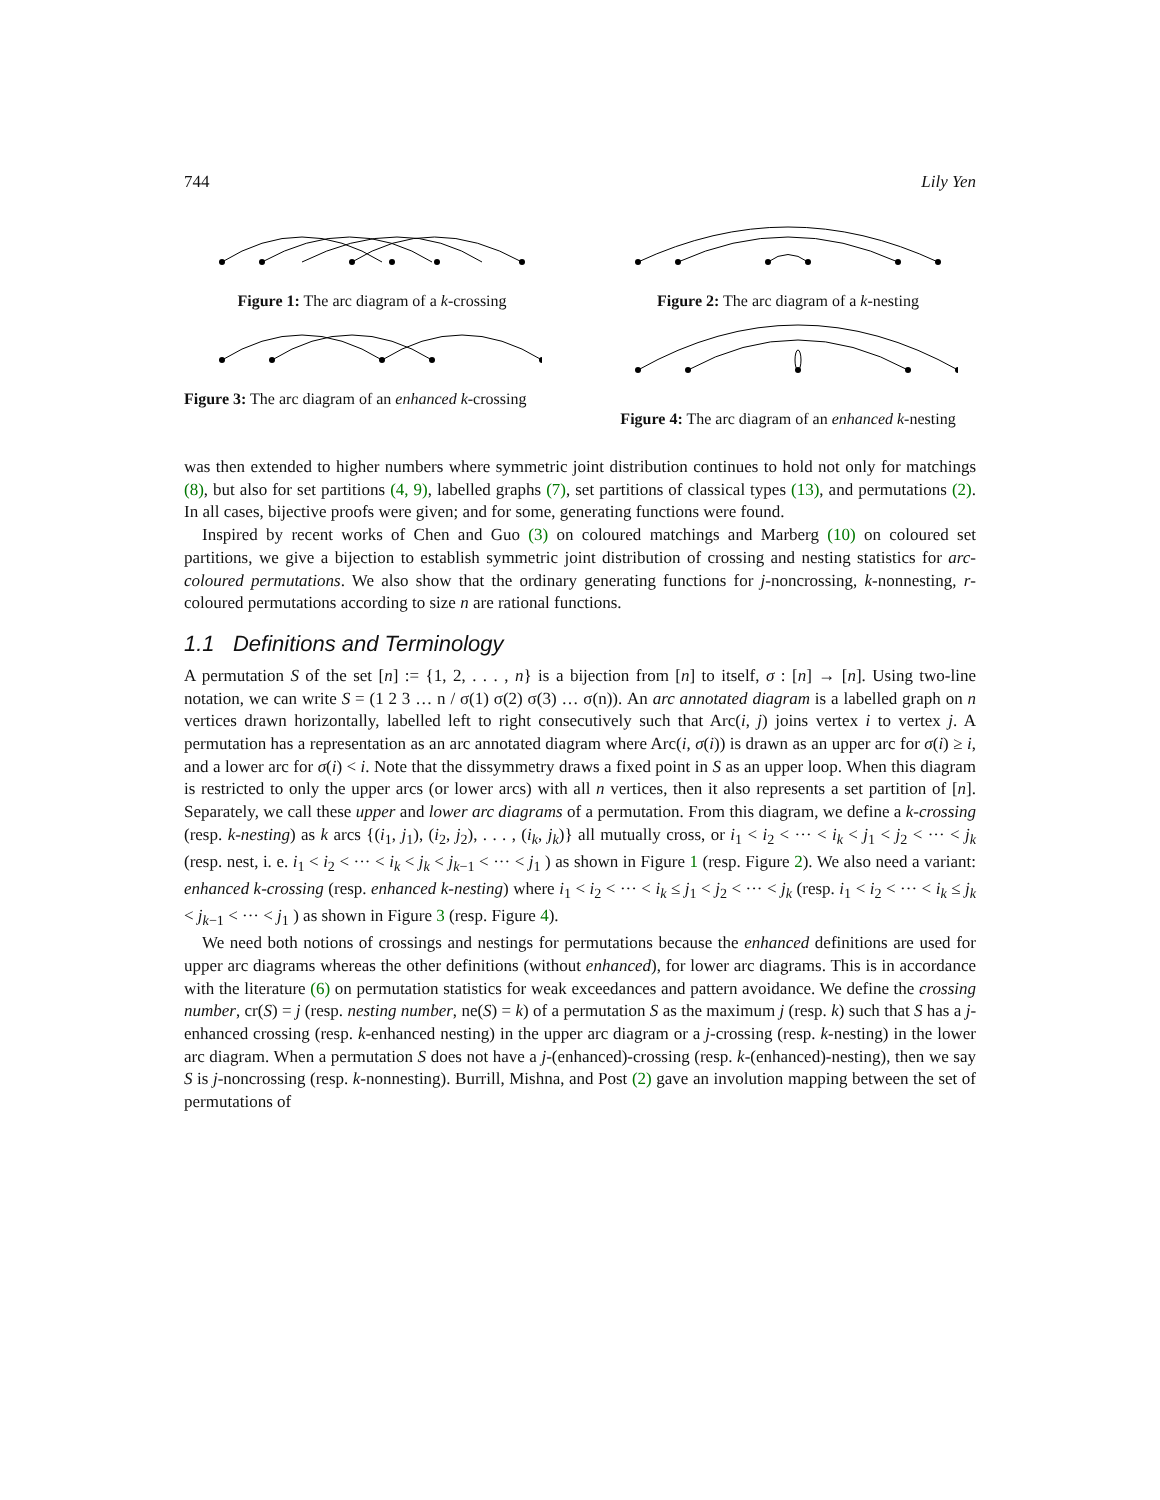744 Lily Yen
Figure 1: The arc diagram of a k-crossing
Figure 2: The arc diagram of a k-nesting
Figure 3: The arc diagram of an enhanced k-crossing
Figure 4: The arc diagram of an enhanced k-nesting
was then extended to higher numbers where symmetric joint distribution continues to hold not only for matchings (8), but also for set partitions (4, 9), labelled graphs (7), set partitions of classical types (13), and permutations (2). In all cases, bijective proofs were given; and for some, generating functions were found.
Inspired by recent works of Chen and Guo (3) on coloured matchings and Marberg (10) on coloured set partitions, we give a bijection to establish symmetric joint distribution of crossing and nesting statistics for arc-coloured permutations. We also show that the ordinary generating functions for j-noncrossing, k-nonnesting, r-coloured permutations according to size n are rational functions.
1.1 Definitions and Terminology
A permutation S of the set [n] := {1, 2, . . . , n} is a bijection from [n] to itself, σ : [n] → [n]. Using two-line notation, we can write S = (1 2 3 … n / σ(1) σ(2) σ(3) … σ(n)). An arc annotated diagram is a labelled graph on n vertices drawn horizontally, labelled left to right consecutively such that Arc(i, j) joins vertex i to vertex j. A permutation has a representation as an arc annotated diagram where Arc(i, σ(i)) is drawn as an upper arc for σ(i) ≥ i, and a lower arc for σ(i) < i. Note that the dissymmetry draws a fixed point in S as an upper loop. When this diagram is restricted to only the upper arcs (or lower arcs) with all n vertices, then it also represents a set partition of [n]. Separately, we call these upper and lower arc diagrams of a permutation. From this diagram, we define a k-crossing (resp. k-nesting) as k arcs {(i<sub>1</sub>, j<sub>1</sub>), (i<sub>2</sub>, j<sub>2</sub>), . . . , (i<sub>k</sub>, j<sub>k</sub>)} all mutually cross, or i<sub>1</sub> < i<sub>2</sub> < ··· < i<sub>k</sub> < j<sub>1</sub> < j<sub>2</sub> < ··· < j<sub>k</sub> (resp. nest, i. e. i<sub>1</sub> < i<sub>2</sub> < ··· < i<sub>k</sub> < j<sub>k</sub> < j<sub>k−1</sub> < ··· < j<sub>1</sub> ) as shown in Figure 1 (resp. Figure 2). We also need a variant: enhanced k-crossing (resp. enhanced k-nesting) where i<sub>1</sub> < i<sub>2</sub> < ··· < i<sub>k</sub> ≤ j<sub>1</sub> < j<sub>2</sub> < ··· < j<sub>k</sub> (resp. i<sub>1</sub> < i<sub>2</sub> < ··· < i<sub>k</sub> ≤ j<sub>k</sub> < j<sub>k−1</sub> < ··· < j<sub>1</sub> ) as shown in Figure 3 (resp. Figure 4).
We need both notions of crossings and nestings for permutations because the enhanced definitions are used for upper arc diagrams whereas the other definitions (without enhanced), for lower arc diagrams. This is in accordance with the literature (6) on permutation statistics for weak exceedances and pattern avoidance. We define the crossing number, cr(S) = j (resp. nesting number, ne(S) = k) of a permutation S as the maximum j (resp. k) such that S has a j-enhanced crossing (resp. k-enhanced nesting) in the upper arc diagram or a j-crossing (resp. k-nesting) in the lower arc diagram. When a permutation S does not have a j-(enhanced)-crossing (resp. k-(enhanced)-nesting), then we say S is j-noncrossing (resp. k-nonnesting). Burrill, Mishna, and Post (2) gave an involution mapping between the set of permutations of